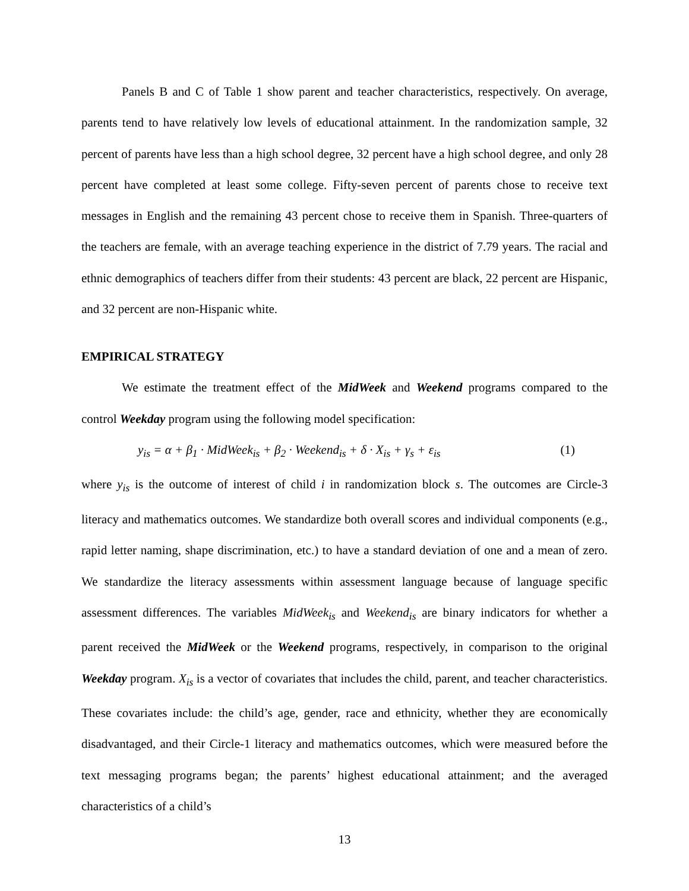Panels B and C of Table 1 show parent and teacher characteristics, respectively. On average, parents tend to have relatively low levels of educational attainment. In the randomization sample, 32 percent of parents have less than a high school degree, 32 percent have a high school degree, and only 28 percent have completed at least some college. Fifty-seven percent of parents chose to receive text messages in English and the remaining 43 percent chose to receive them in Spanish. Three-quarters of the teachers are female, with an average teaching experience in the district of 7.79 years. The racial and ethnic demographics of teachers differ from their students: 43 percent are black, 22 percent are Hispanic, and 32 percent are non-Hispanic white.
EMPIRICAL STRATEGY
We estimate the treatment effect of the MidWeek and Weekend programs compared to the control Weekday program using the following model specification:
y<sub>is</sub> = α + β<sub>1</sub> · MidWeek<sub>is</sub> + β<sub>2</sub> · Weekend<sub>is</sub> + δ · X<sub>is</sub> + γ<sub>s</sub> + ε<sub>is</sub> (1)
where y<sub>is</sub> is the outcome of interest of child i in randomization block s. The outcomes are Circle-3 literacy and mathematics outcomes. We standardize both overall scores and individual components (e.g., rapid letter naming, shape discrimination, etc.) to have a standard deviation of one and a mean of zero. We standardize the literacy assessments within assessment language because of language specific assessment differences. The variables MidWeek<sub>is</sub> and Weekend<sub>is</sub> are binary indicators for whether a parent received the MidWeek or the Weekend programs, respectively, in comparison to the original Weekday program. X<sub>is</sub> is a vector of covariates that includes the child, parent, and teacher characteristics. These covariates include: the child’s age, gender, race and ethnicity, whether they are economically disadvantaged, and their Circle-1 literacy and mathematics outcomes, which were measured before the text messaging programs began; the parents’ highest educational attainment; and the averaged characteristics of a child’s
13